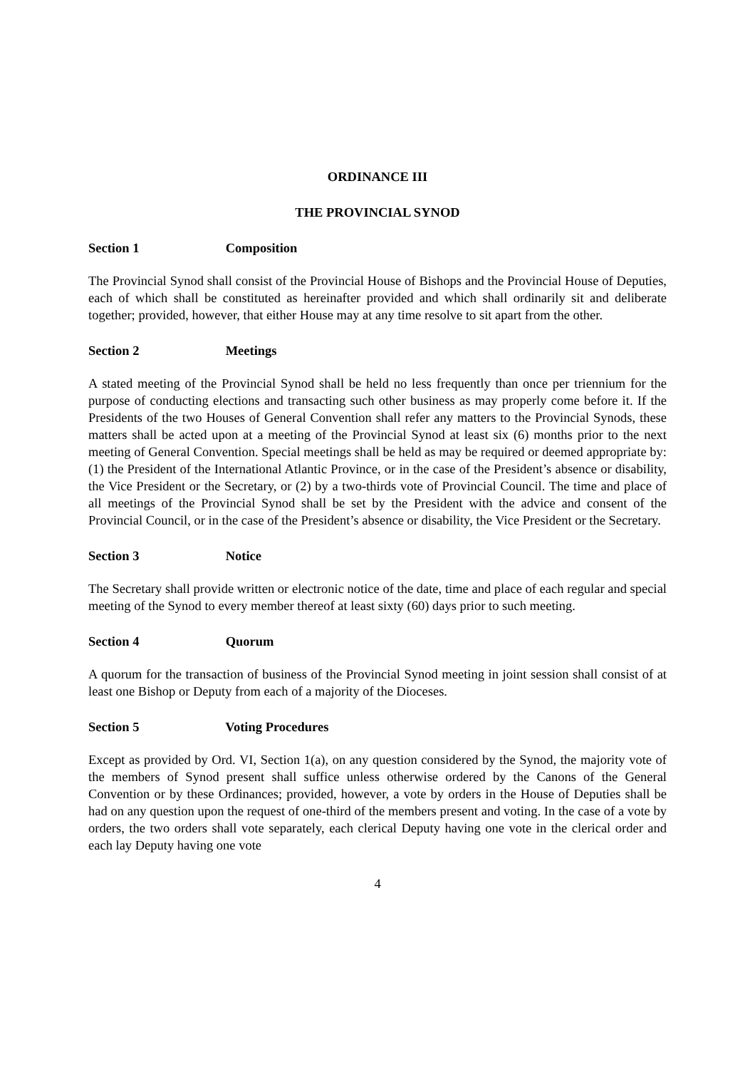ORDINANCE III
THE PROVINCIAL SYNOD
Section 1 Composition
The Provincial Synod shall consist of the Provincial House of Bishops and the Provincial House of Deputies, each of which shall be constituted as hereinafter provided and which shall ordinarily sit and deliberate together; provided, however, that either House may at any time resolve to sit apart from the other.
Section 2 Meetings
A stated meeting of the Provincial Synod shall be held no less frequently than once per triennium for the purpose of conducting elections and transacting such other business as may properly come before it. If the Presidents of the two Houses of General Convention shall refer any matters to the Provincial Synods, these matters shall be acted upon at a meeting of the Provincial Synod at least six (6) months prior to the next meeting of General Convention. Special meetings shall be held as may be required or deemed appropriate by: (1) the President of the International Atlantic Province, or in the case of the President’s absence or disability, the Vice President or the Secretary, or (2) by a two-thirds vote of Provincial Council. The time and place of all meetings of the Provincial Synod shall be set by the President with the advice and consent of the Provincial Council, or in the case of the President’s absence or disability, the Vice President or the Secretary.
Section 3 Notice
The Secretary shall provide written or electronic notice of the date, time and place of each regular and special meeting of the Synod to every member thereof at least sixty (60) days prior to such meeting.
Section 4 Quorum
A quorum for the transaction of business of the Provincial Synod meeting in joint session shall consist of at least one Bishop or Deputy from each of a majority of the Dioceses.
Section 5 Voting Procedures
Except as provided by Ord. VI, Section 1(a), on any question considered by the Synod, the majority vote of the members of Synod present shall suffice unless otherwise ordered by the Canons of the General Convention or by these Ordinances; provided, however, a vote by orders in the House of Deputies shall be had on any question upon the request of one-third of the members present and voting. In the case of a vote by orders, the two orders shall vote separately, each clerical Deputy having one vote in the clerical order and each lay Deputy having one vote
4